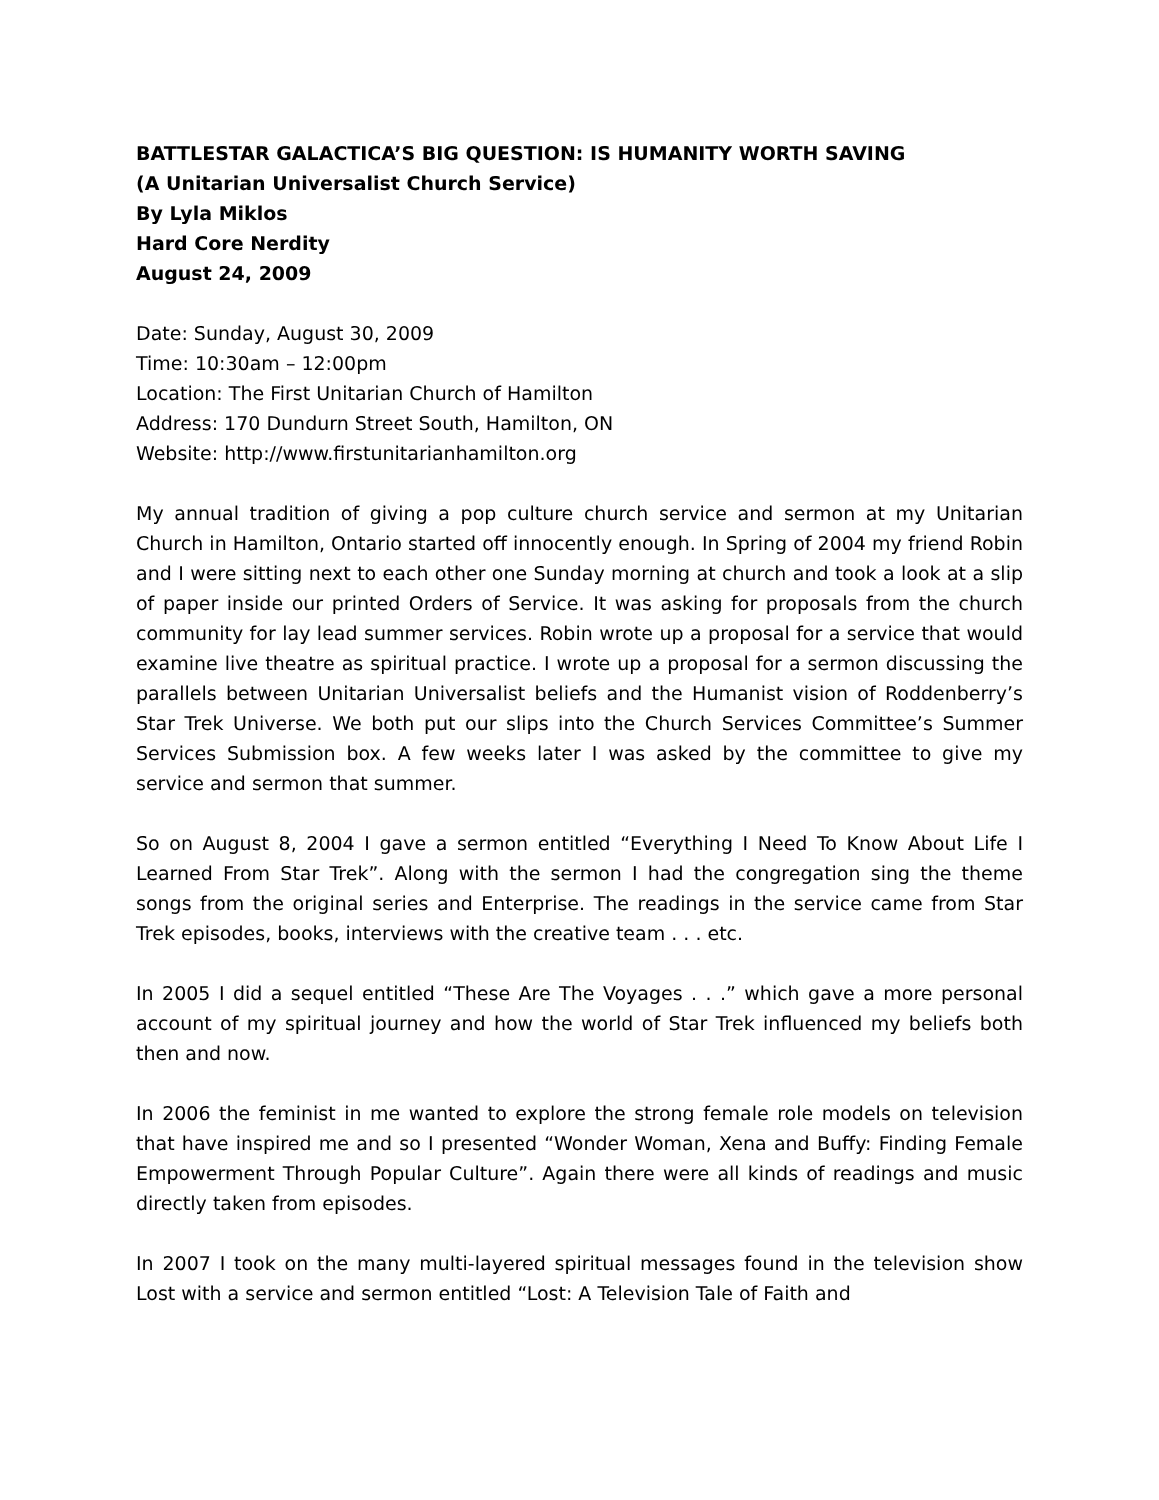BATTLESTAR GALACTICA’S BIG QUESTION: IS HUMANITY WORTH SAVING
(A Unitarian Universalist Church Service)
By Lyla Miklos
Hard Core Nerdity
August 24, 2009
Date: Sunday, August 30, 2009
Time: 10:30am – 12:00pm
Location: The First Unitarian Church of Hamilton
Address: 170 Dundurn Street South, Hamilton, ON
Website: http://www.firstunitarianhamilton.org
My annual tradition of giving a pop culture church service and sermon at my Unitarian Church in Hamilton, Ontario started off innocently enough. In Spring of 2004 my friend Robin and I were sitting next to each other one Sunday morning at church and took a look at a slip of paper inside our printed Orders of Service. It was asking for proposals from the church community for lay lead summer services. Robin wrote up a proposal for a service that would examine live theatre as spiritual practice. I wrote up a proposal for a sermon discussing the parallels between Unitarian Universalist beliefs and the Humanist vision of Roddenberry’s Star Trek Universe. We both put our slips into the Church Services Committee’s Summer Services Submission box. A few weeks later I was asked by the committee to give my service and sermon that summer.
So on August 8, 2004 I gave a sermon entitled “Everything I Need To Know About Life I Learned From Star Trek”. Along with the sermon I had the congregation sing the theme songs from the original series and Enterprise. The readings in the service came from Star Trek episodes, books, interviews with the creative team . . . etc.
In 2005 I did a sequel entitled “These Are The Voyages . . .” which gave a more personal account of my spiritual journey and how the world of Star Trek influenced my beliefs both then and now.
In 2006 the feminist in me wanted to explore the strong female role models on television that have inspired me and so I presented “Wonder Woman, Xena and Buffy: Finding Female Empowerment Through Popular Culture”. Again there were all kinds of readings and music directly taken from episodes.
In 2007 I took on the many multi-layered spiritual messages found in the television show Lost with a service and sermon entitled “Lost: A Television Tale of Faith and